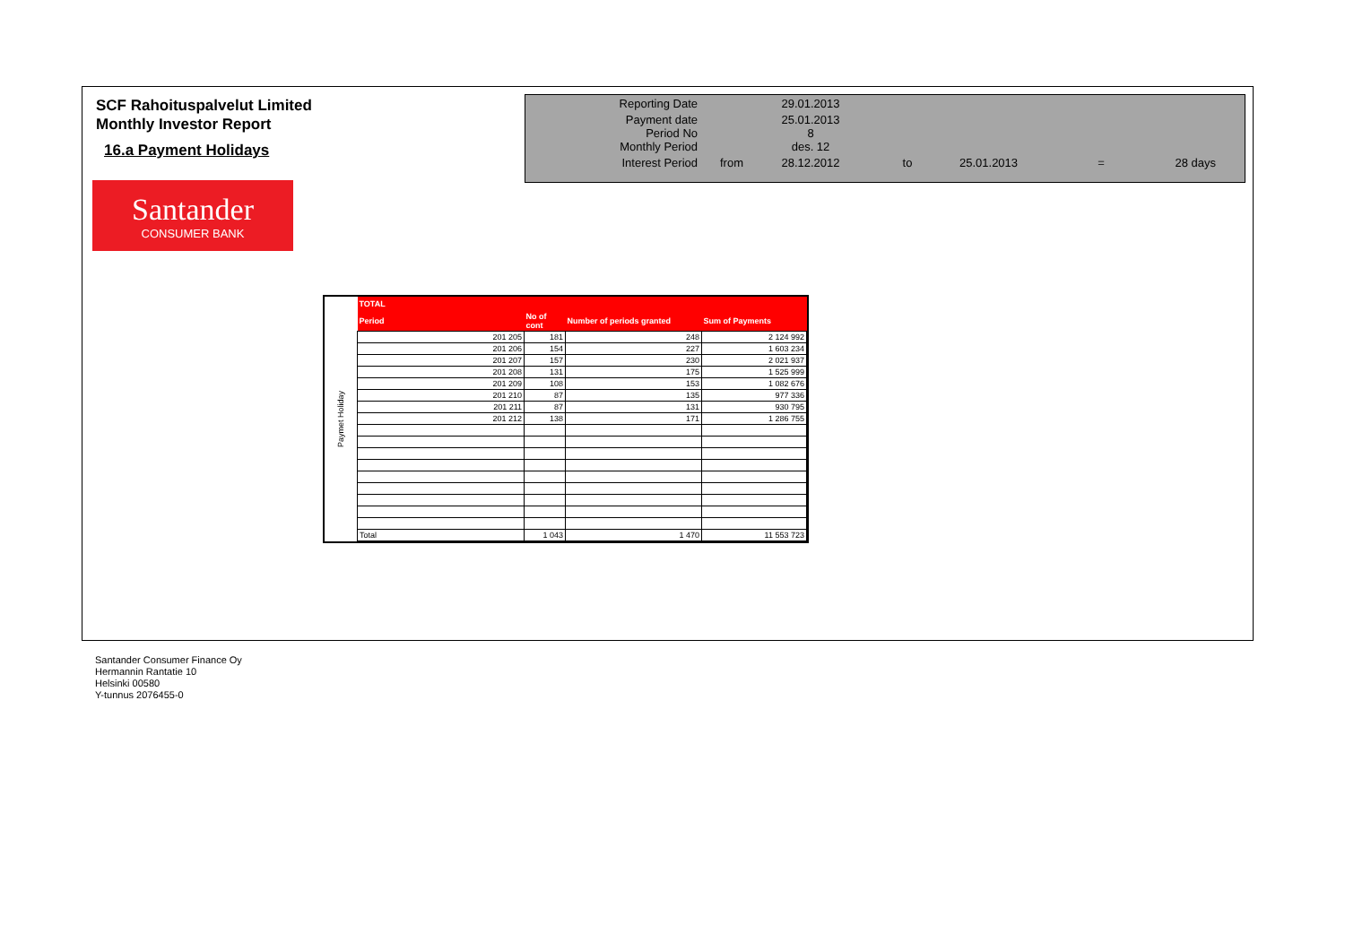SCF Rahoituspalvelut Limited
Monthly Investor Report
16.a Payment Holidays
| Reporting Date | | 29.01.2013 | | | | |
| Payment date Period No | | 25.01.2013 8 | | | | |
| Monthly Period | | des. 12 | | | | |
| Interest Period | from | 28.12.2012 | to | 25.01.2013 | = | 28 days |
Santander
CONSUMER BANK
Paymet Holiday
| TOTAL | | | |
| --- | --- | --- | --- |
| Period | No of cont | Number of periods granted | Sum of Payments |
| 201 205 | 181 | 248 | 2 124 992 |
| 201 206 | 154 | 227 | 1 603 234 |
| 201 207 | 157 | 230 | 2 021 937 |
| 201 208 | 131 | 175 | 1 525 999 |
| 201 209 | 108 | 153 | 1 082 676 |
| 201 210 | 87 | 135 | 977 336 |
| 201 211 | 87 | 131 | 930 795 |
| 201 212 | 138 | 171 | 1 286 755 |
| Total | 1 043 | 1 470 | 11 553 723 |
Santander Consumer Finance Oy
Hermannin Rantatie 10
Helsinki 00580
Y-tunnus 2076455-0